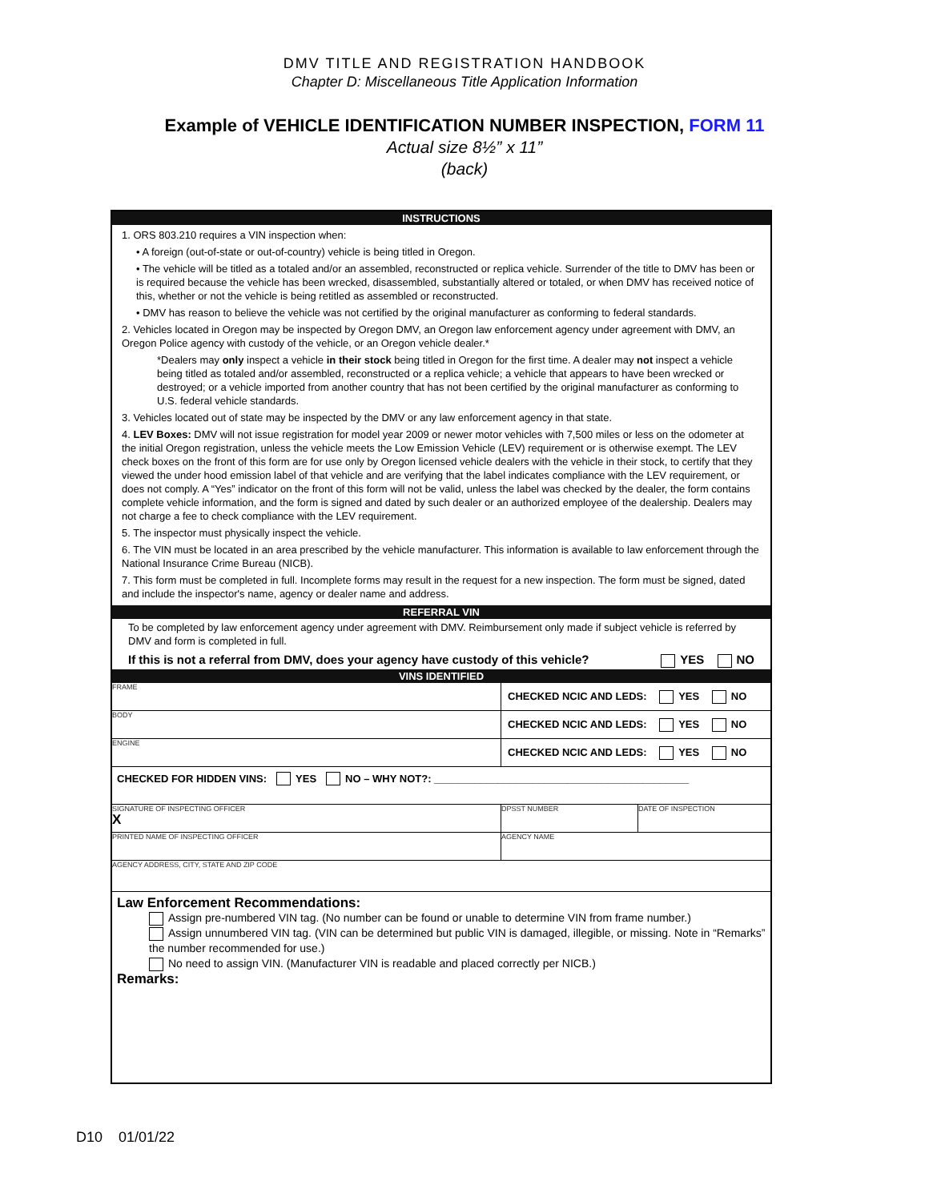DMV TITLE AND REGISTRATION HANDBOOK
Chapter D: Miscellaneous Title Application Information
Example of VEHICLE IDENTIFICATION NUMBER INSPECTION, FORM 11
Actual size 8½” x 11”
(back)
INSTRUCTIONS
1. ORS 803.210 requires a VIN inspection when:
• A foreign (out-of-state or out-of-country) vehicle is being titled in Oregon.
• The vehicle will be titled as a totaled and/or an assembled, reconstructed or replica vehicle. Surrender of the title to DMV has been or is required because the vehicle has been wrecked, disassembled, substantially altered or totaled, or when DMV has received notice of this, whether or not the vehicle is being retitled as assembled or reconstructed.
• DMV has reason to believe the vehicle was not certified by the original manufacturer as conforming to federal standards.
2. Vehicles located in Oregon may be inspected by Oregon DMV, an Oregon law enforcement agency under agreement with DMV, an Oregon Police agency with custody of the vehicle, or an Oregon vehicle dealer.*
*Dealers may only inspect a vehicle in their stock being titled in Oregon for the first time. A dealer may not inspect a vehicle being titled as totaled and/or assembled, reconstructed or a replica vehicle; a vehicle that appears to have been wrecked or destroyed; or a vehicle imported from another country that has not been certified by the original manufacturer as conforming to U.S. federal vehicle standards.
3. Vehicles located out of state may be inspected by the DMV or any law enforcement agency in that state.
4. LEV Boxes: DMV will not issue registration for model year 2009 or newer motor vehicles with 7,500 miles or less on the odometer at the initial Oregon registration, unless the vehicle meets the Low Emission Vehicle (LEV) requirement or is otherwise exempt. The LEV check boxes on the front of this form are for use only by Oregon licensed vehicle dealers with the vehicle in their stock, to certify that they viewed the under hood emission label of that vehicle and are verifying that the label indicates compliance with the LEV requirement, or does not comply. A “Yes” indicator on the front of this form will not be valid, unless the label was checked by the dealer, the form contains complete vehicle information, and the form is signed and dated by such dealer or an authorized employee of the dealership. Dealers may not charge a fee to check compliance with the LEV requirement.
5. The inspector must physically inspect the vehicle.
6. The VIN must be located in an area prescribed by the vehicle manufacturer. This information is available to law enforcement through the National Insurance Crime Bureau (NICB).
7. This form must be completed in full. Incomplete forms may result in the request for a new inspection. The form must be signed, dated and include the inspector's name, agency or dealer name and address.
REFERRAL VIN
To be completed by law enforcement agency under agreement with DMV. Reimbursement only made if subject vehicle is referred by DMV and form is completed in full.
If this is not a referral from DMV, does your agency have custody of this vehicle? YES NO
VINS IDENTIFIED
FRAME
CHECKED NCIC AND LEDS: YES NO
BODY
CHECKED NCIC AND LEDS: YES NO
ENGINE
CHECKED NCIC AND LEDS: YES NO
CHECKED FOR HIDDEN VINS: YES NO – WHY NOT?: ____________________________________________
SIGNATURE OF INSPECTING OFFICER
X
DPSST NUMBER DATE OF INSPECTION
PRINTED NAME OF INSPECTING OFFICER AGENCY NAME
AGENCY ADDRESS, CITY, STATE AND ZIP CODE
Law Enforcement Recommendations:
Assign pre-numbered VIN tag. (No number can be found or unable to determine VIN from frame number.)
Assign unnumbered VIN tag. (VIN can be determined but public VIN is damaged, illegible, or missing. Note in “Remarks” the number recommended for use.)
No need to assign VIN. (Manufacturer VIN is readable and placed correctly per NICB.)
Remarks:
D10 01/01/22